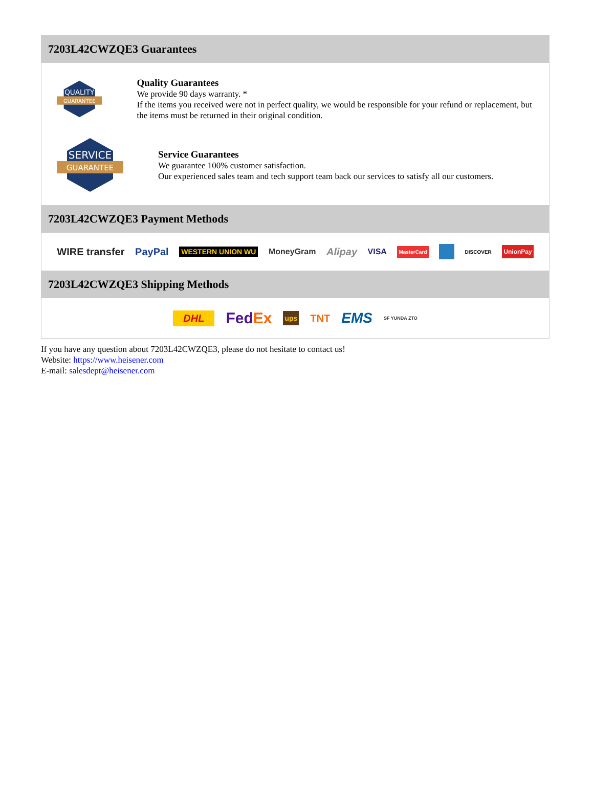7203L42CWZQE3 Guarantees
QUALITY
GUARANTEE
Quality Guarantees
We provide 90 days warranty. *
If the items you received were not in perfect quality, we would be responsible for your refund or replacement, but the items must be returned in their original condition.
SERVICE
GUARANTEE
Service Guarantees
We guarantee 100% customer satisfaction.
Our experienced sales team and tech support team back our services to satisfy all our customers.
7203L42CWZQE3 Payment Methods
WIRE transfer PayPal WESTERN UNION WU MoneyGram Alipay VISA MasterCard DISCOVER UnionPay
7203L42CWZQE3 Shipping Methods
DHL FedEx ups TNT EMS SF YUNDA ZTO
If you have any question about 7203L42CWZQE3, please do not hesitate to contact us!
Website: https://www.heisener.com
E-mail: salesdept@heisener.com